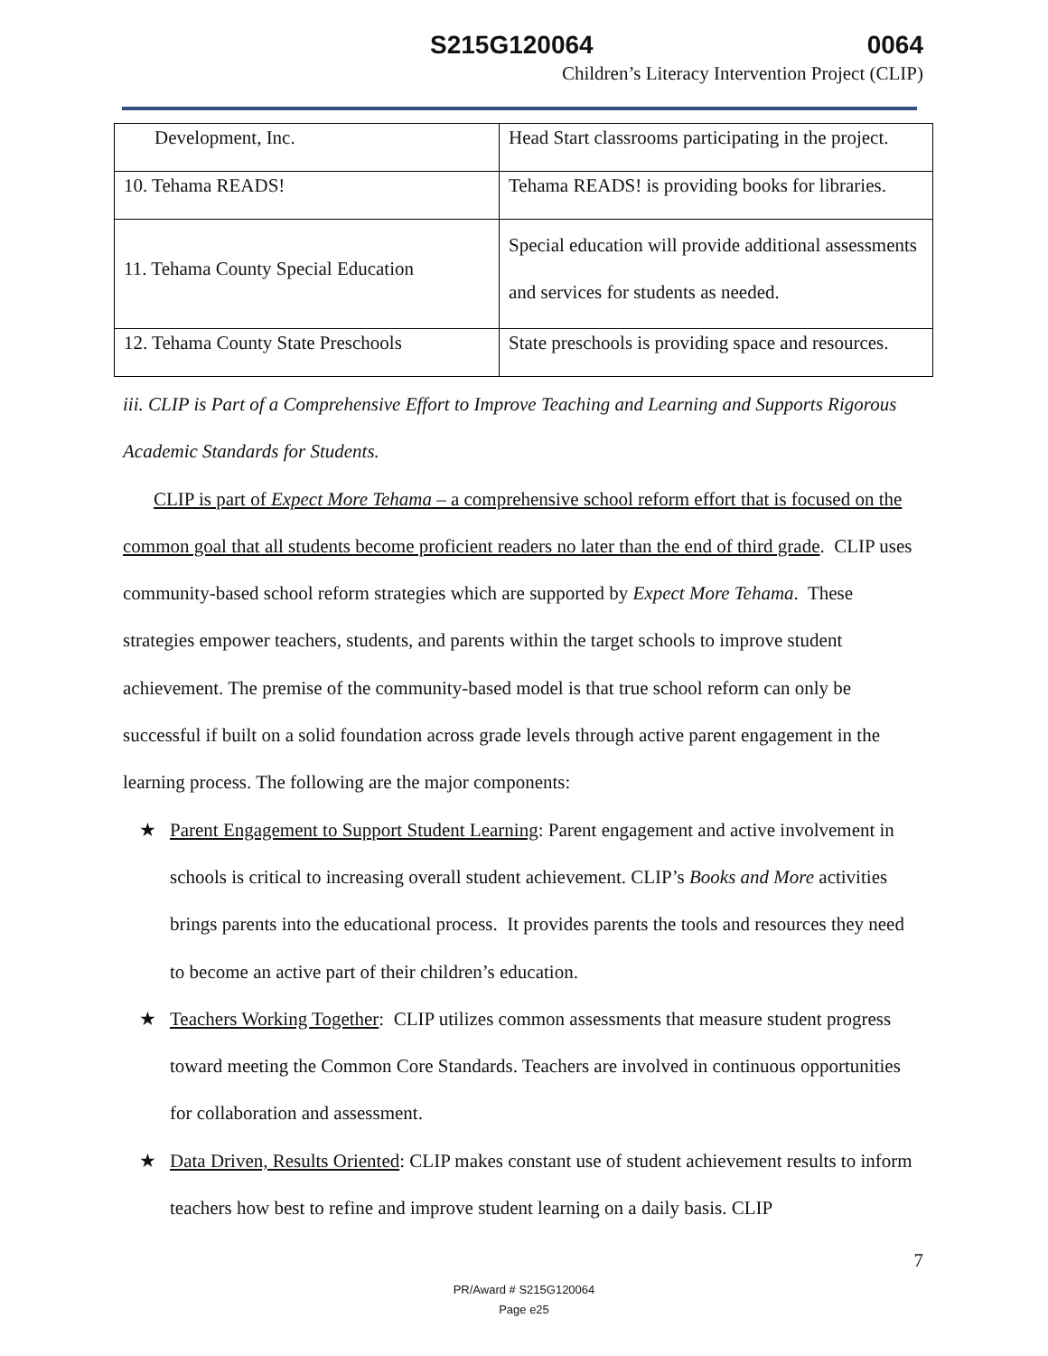S215G120064 0064
Children’s Literacy Intervention Project (CLIP)
| Development, Inc. | Head Start classrooms participating in the project. |
| 10. Tehama READS! | Tehama READS! is providing books for libraries. |
| 11. Tehama County Special Education | Special education will provide additional assessments and services for students as needed. |
| 12. Tehama County State Preschools | State preschools is providing space and resources. |
iii. CLIP is Part of a Comprehensive Effort to Improve Teaching and Learning and Supports Rigorous Academic Standards for Students.
CLIP is part of Expect More Tehama – a comprehensive school reform effort that is focused on the common goal that all students become proficient readers no later than the end of third grade. CLIP uses community-based school reform strategies which are supported by Expect More Tehama. These strategies empower teachers, students, and parents within the target schools to improve student achievement. The premise of the community-based model is that true school reform can only be successful if built on a solid foundation across grade levels through active parent engagement in the learning process. The following are the major components:
★ Parent Engagement to Support Student Learning: Parent engagement and active involvement in schools is critical to increasing overall student achievement. CLIP’s Books and More activities brings parents into the educational process. It provides parents the tools and resources they need to become an active part of their children’s education.
★ Teachers Working Together: CLIP utilizes common assessments that measure student progress toward meeting the Common Core Standards. Teachers are involved in continuous opportunities for collaboration and assessment.
★ Data Driven, Results Oriented: CLIP makes constant use of student achievement results to inform teachers how best to refine and improve student learning on a daily basis. CLIP
7
PR/Award # S215G120064
Page e25